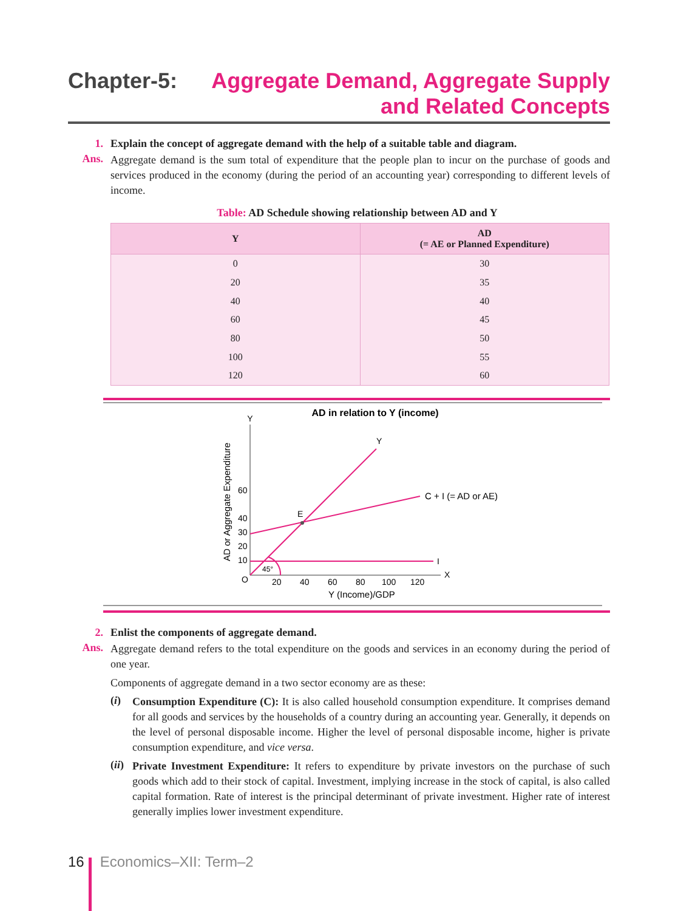Chapter-5:
Aggregate Demand, Aggregate Supply
and Related Concepts
1. Explain the concept of aggregate demand with the help of a suitable table and diagram.
Ans.
Aggregate demand is the sum total of expenditure that the people plan to incur on the purchase of goods and services produced in the economy (during the period of an accounting year) corresponding to different levels of income.
Table: AD Schedule showing relationship between AD and Y
| Y | AD (= AE or Planned Expenditure) |
| --- | --- |
| 0 | 30 |
| 20 | 35 |
| 40 | 40 |
| 60 | 45 |
| 80 | 50 |
| 100 | 55 |
| 120 | 60 |
AD in relation to Y (income)
Y
X
AD or Aggregate Expenditure
60
40
30
20
10
O
20
40
60
80
100
120
Y (Income)/GDP
Y
C + I (= AD or AE)
I
E
45°
2. Enlist the components of aggregate demand.
Ans.
Aggregate demand refers to the total expenditure on the goods and services in an economy during the period of one year.
Components of aggregate demand in a two sector economy are as these:
(i)
Consumption Expenditure (C): It is also called household consumption expenditure. It comprises demand for all goods and services by the households of a country during an accounting year. Generally, it depends on the level of personal disposable income. Higher the level of personal disposable income, higher is private consumption expenditure, and vice versa.
(ii)
Private Investment Expenditure: It refers to expenditure by private investors on the purchase of such goods which add to their stock of capital. Investment, implying increase in the stock of capital, is also called capital formation. Rate of interest is the principal determinant of private investment. Higher rate of interest generally implies lower investment expenditure.
16 Economics–XII: Term–2